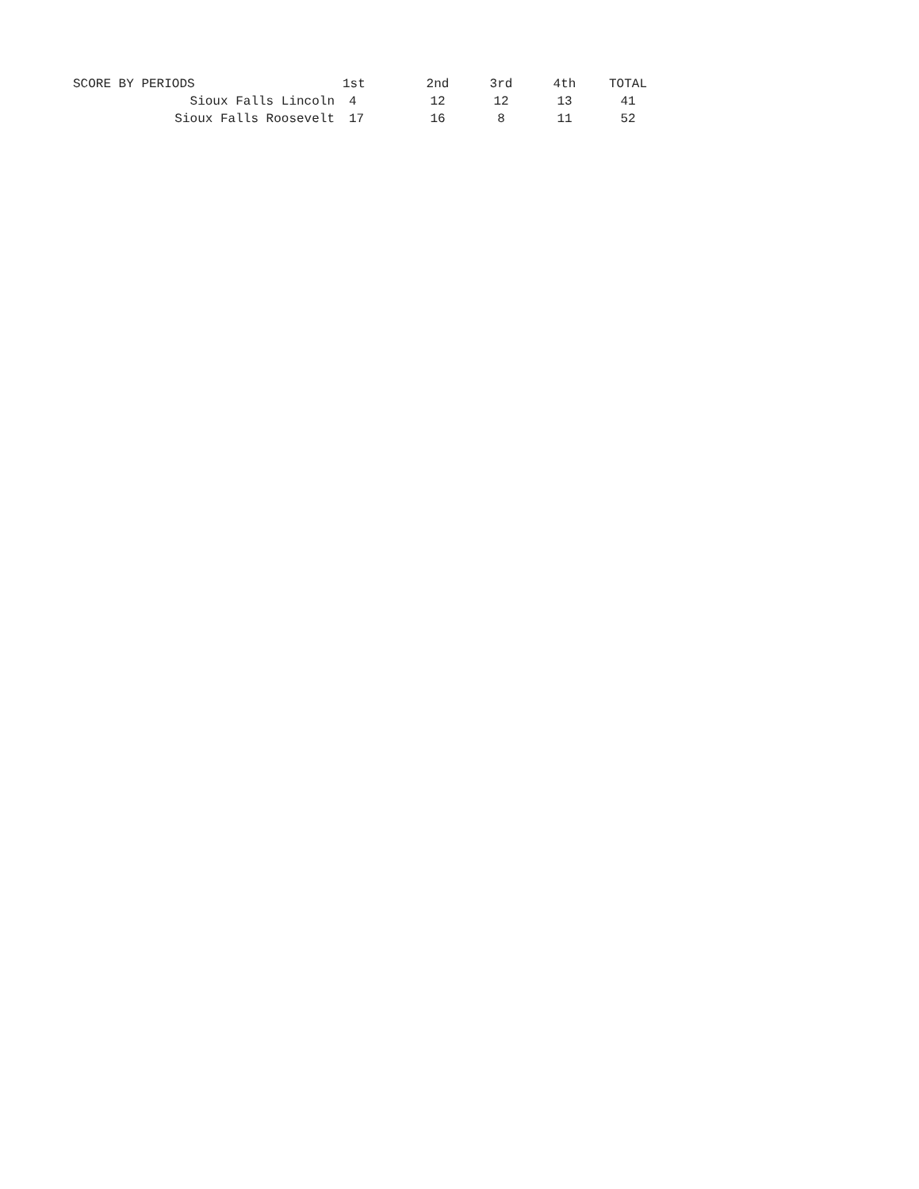| SCORE BY PERIODS | 1st | 2nd | 3rd | 4th | TOTAL |
| --- | --- | --- | --- | --- | --- |
| Sioux Falls Lincoln | 4 | 12 | 12 | 13 | 41 |
| Sioux Falls Roosevelt | 17 | 16 | 8 | 11 | 52 |